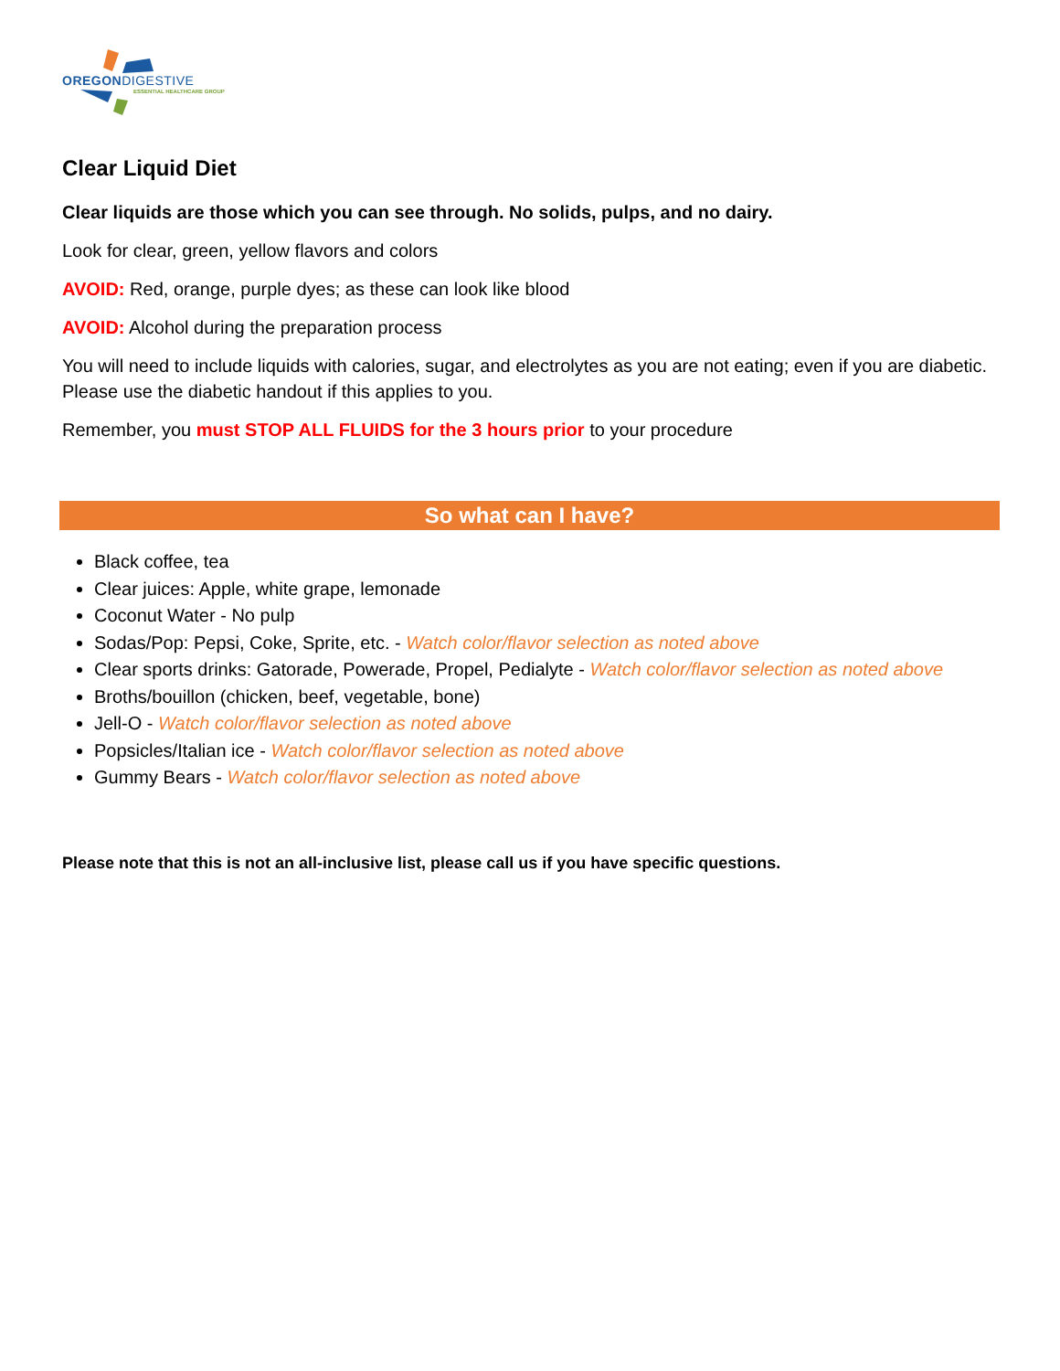OREGONDIGESTIVE
ESSENTIAL HEALTHCARE GROUP
Clear Liquid Diet
Clear liquids are those which you can see through. No solids, pulps, and no dairy.
Look for clear, green, yellow flavors and colors
AVOID: Red, orange, purple dyes; as these can look like blood
AVOID: Alcohol during the preparation process
You will need to include liquids with calories, sugar, and electrolytes as you are not eating; even if you are diabetic. Please use the diabetic handout if this applies to you.
Remember, you must STOP ALL FLUIDS for the 3 hours prior to your procedure
So what can I have?
Black coffee, tea
Clear juices: Apple, white grape, lemonade
Coconut Water - No pulp
Sodas/Pop: Pepsi, Coke, Sprite, etc. - Watch color/flavor selection as noted above
Clear sports drinks: Gatorade, Powerade, Propel, Pedialyte - Watch color/flavor selection as noted above
Broths/bouillon (chicken, beef, vegetable, bone)
Jell-O - Watch color/flavor selection as noted above
Popsicles/Italian ice - Watch color/flavor selection as noted above
Gummy Bears - Watch color/flavor selection as noted above
Please note that this is not an all-inclusive list, please call us if you have specific questions.